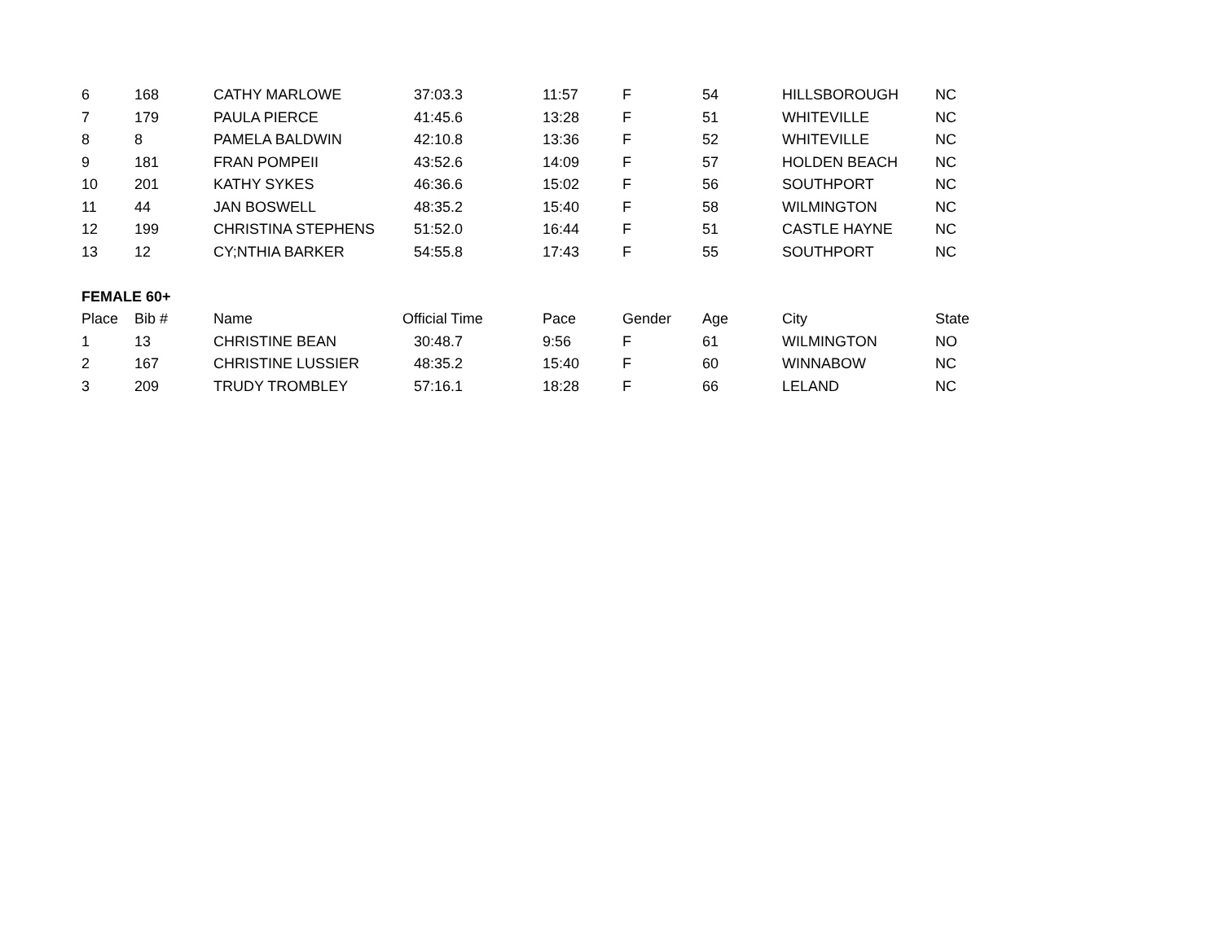| 6 | 168 | CATHY MARLOWE | 37:03.3 | 11:57 | F | 54 | HILLSBOROUGH | NC |
| 7 | 179 | PAULA PIERCE | 41:45.6 | 13:28 | F | 51 | WHITEVILLE | NC |
| 8 | 8 | PAMELA BALDWIN | 42:10.8 | 13:36 | F | 52 | WHITEVILLE | NC |
| 9 | 181 | FRAN POMPEII | 43:52.6 | 14:09 | F | 57 | HOLDEN BEACH | NC |
| 10 | 201 | KATHY SYKES | 46:36.6 | 15:02 | F | 56 | SOUTHPORT | NC |
| 11 | 44 | JAN BOSWELL | 48:35.2 | 15:40 | F | 58 | WILMINGTON | NC |
| 12 | 199 | CHRISTINA STEPHENS | 51:52.0 | 16:44 | F | 51 | CASTLE HAYNE | NC |
| 13 | 12 | CY;NTHIA BARKER | 54:55.8 | 17:43 | F | 55 | SOUTHPORT | NC |
| FEMALE 60+ | | | | | | | | |
| Place | Bib # | Name | Official Time | Pace | Gender | Age | City | State |
| 1 | 13 | CHRISTINE BEAN | 30:48.7 | 9:56 | F | 61 | WILMINGTON | NO |
| 2 | 167 | CHRISTINE LUSSIER | 48:35.2 | 15:40 | F | 60 | WINNABOW | NC |
| 3 | 209 | TRUDY TROMBLEY | 57:16.1 | 18:28 | F | 66 | LELAND | NC |